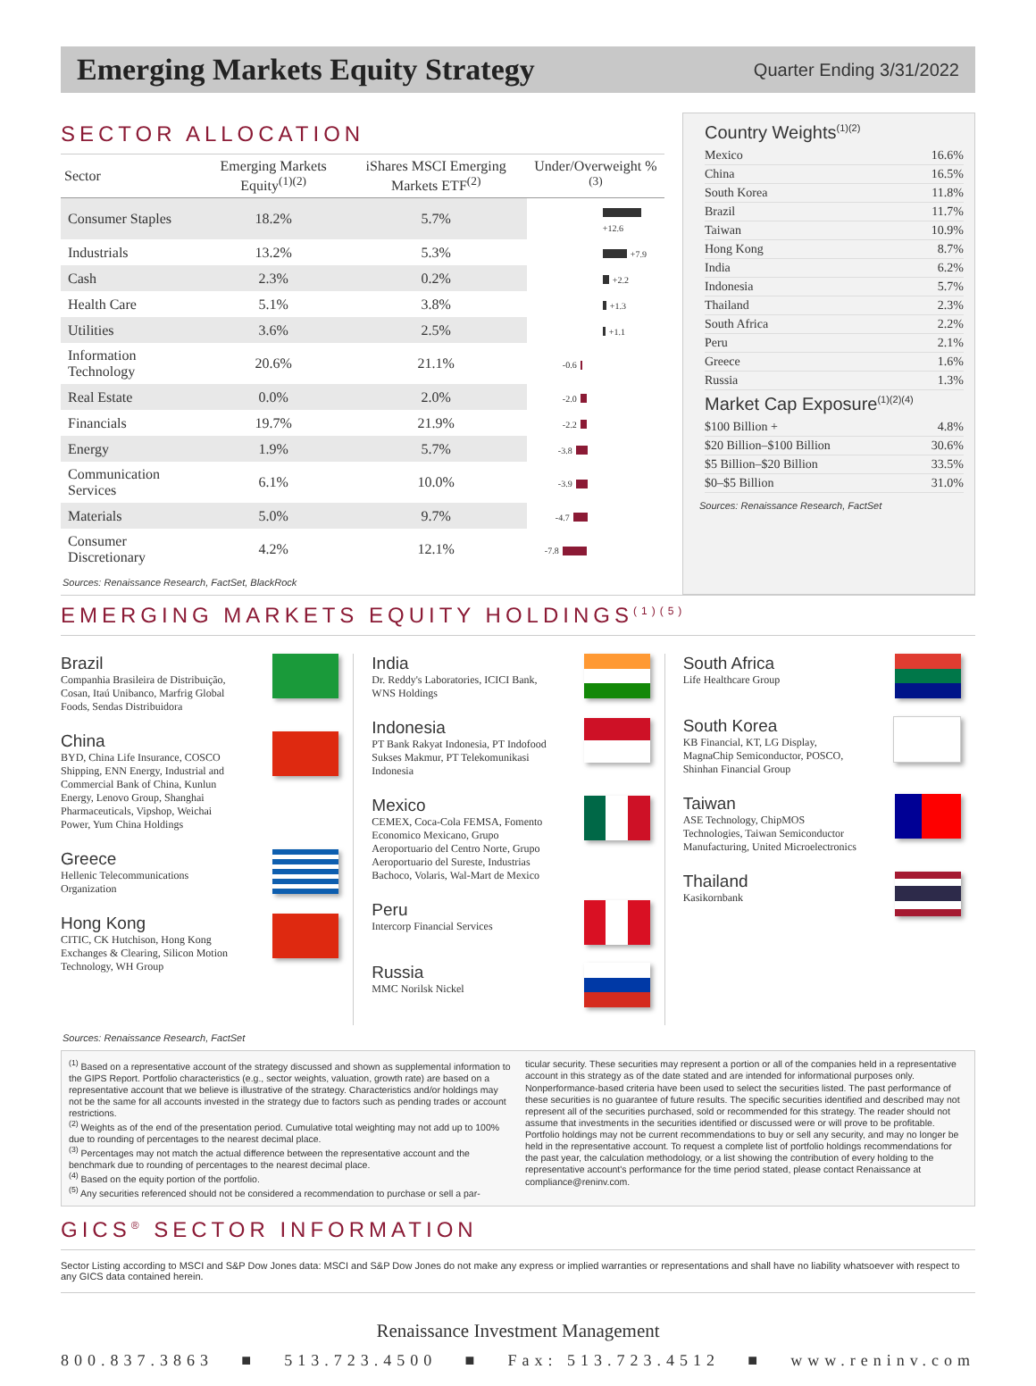Emerging Markets Equity Strategy
Quarter Ending 3/31/2022
SECTOR ALLOCATION
| Sector | Emerging Markets Equity<sup>(1)(2)</sup> | iShares MSCI Emerging Markets ETF<sup>(2)</sup> | Under/Overweight %<sup>(3)</sup> |
| --- | --- | --- | --- |
| Consumer Staples | 18.2% | 5.7% | +12.6 |
| Industrials | 13.2% | 5.3% | +7.9 |
| Cash | 2.3% | 0.2% | +2.2 |
| Health Care | 5.1% | 3.8% | +1.3 |
| Utilities | 3.6% | 2.5% | +1.1 |
| Information Technology | 20.6% | 21.1% | -0.6 |
| Real Estate | 0.0% | 2.0% | -2.0 |
| Financials | 19.7% | 21.9% | -2.2 |
| Energy | 1.9% | 5.7% | -3.8 |
| Communication Services | 6.1% | 10.0% | -3.9 |
| Materials | 5.0% | 9.7% | -4.7 |
| Consumer Discretionary | 4.2% | 12.1% | -7.8 |
Sources: Renaissance Research, FactSet, BlackRock
Country Weights<sup>(1)(2)</sup>
| Mexico | 16.6% |
| China | 16.5% |
| South Korea | 11.8% |
| Brazil | 11.7% |
| Taiwan | 10.9% |
| Hong Kong | 8.7% |
| India | 6.2% |
| Indonesia | 5.7% |
| Thailand | 2.3% |
| South Africa | 2.2% |
| Peru | 2.1% |
| Greece | 1.6% |
| Russia | 1.3% |
Market Cap Exposure<sup>(1)(2)(4)</sup>
| $100 Billion + | 4.8% |
| $20 Billion–$100 Billion | 30.6% |
| $5 Billion–$20 Billion | 33.5% |
| $0–$5 Billion | 31.0% |
Sources: Renaissance Research, FactSet
EMERGING MARKETS EQUITY HOLDINGS<sup>(1)(5)</sup>
Brazil
Companhia Brasileira de Distribuição, Cosan, Itaú Unibanco, Marfrig Global Foods, Sendas Distribuidora
China
BYD, China Life Insurance, COSCO Shipping, ENN Energy, Industrial and Commercial Bank of China, Kunlun Energy, Lenovo Group, Shanghai Pharmaceuticals, Vipshop, Weichai Power, Yum China Holdings
Greece
Hellenic Telecommunications Organization
Hong Kong
CITIC, CK Hutchison, Hong Kong Exchanges & Clearing, Silicon Motion Technology, WH Group
India
Dr. Reddy's Laboratories, ICICI Bank, WNS Holdings
Indonesia
PT Bank Rakyat Indonesia, PT Indofood Sukses Makmur, PT Telekomunikasi Indonesia
Mexico
CEMEX, Coca-Cola FEMSA, Fomento Economico Mexicano, Grupo Aeroportuario del Centro Norte, Grupo Aeroportuario del Sureste, Industrias Bachoco, Volaris, Wal-Mart de Mexico
Peru
Intercorp Financial Services
Russia
MMC Norilsk Nickel
South Africa
Life Healthcare Group
South Korea
KB Financial, KT, LG Display, MagnaChip Semiconductor, POSCO, Shinhan Financial Group
Taiwan
ASE Technology, ChipMOS Technologies, Taiwan Semiconductor Manufacturing, United Microelectronics
Thailand
Kasikornbank
Sources: Renaissance Research, FactSet
<sup>(1)</sup> Based on a representative account of the strategy discussed and shown as supplemental information to the GIPS Report. Portfolio characteristics (e.g., sector weights, valuation, growth rate) are based on a representative account that we believe is illustrative of the strategy. Characteristics and/or holdings may not be the same for all accounts invested in the strategy due to factors such as pending trades or account restrictions.
<sup>(2)</sup> Weights as of the end of the presentation period. Cumulative total weighting may not add up to 100% due to rounding of percentages to the nearest decimal place.
<sup>(3)</sup> Percentages may not match the actual difference between the representative account and the benchmark due to rounding of percentages to the nearest decimal place.
<sup>(4)</sup> Based on the equity portion of the portfolio.
<sup>(5)</sup> Any securities referenced should not be considered a recommendation to purchase or sell a par-
ticular security. These securities may represent a portion or all of the companies held in a representative account in this strategy as of the date stated and are intended for informational purposes only. Nonperformance-based criteria have been used to select the securities listed. The past performance of these securities is no guarantee of future results. The specific securities identified and described may not represent all of the securities purchased, sold or recommended for this strategy. The reader should not assume that investments in the securities identified or discussed were or will prove to be profitable. Portfolio holdings may not be current recommendations to buy or sell any security, and may no longer be held in the representative account. To request a complete list of portfolio holdings recommendations for the past year, the calculation methodology, or a list showing the contribution of every holding to the representative account's performance for the time period stated, please contact Renaissance at compliance@reninv.com.
GICS<sup>®</sup> SECTOR INFORMATION
Sector Listing according to MSCI and S&P Dow Jones data: MSCI and S&P Dow Jones do not make any express or implied warranties or representations and shall have no liability whatsoever with respect to any GICS data contained herein.
Renaissance Investment Management
800.837.3863 ■ 513.723.4500 ■ Fax: 513.723.4512 ■ www.reninv.com